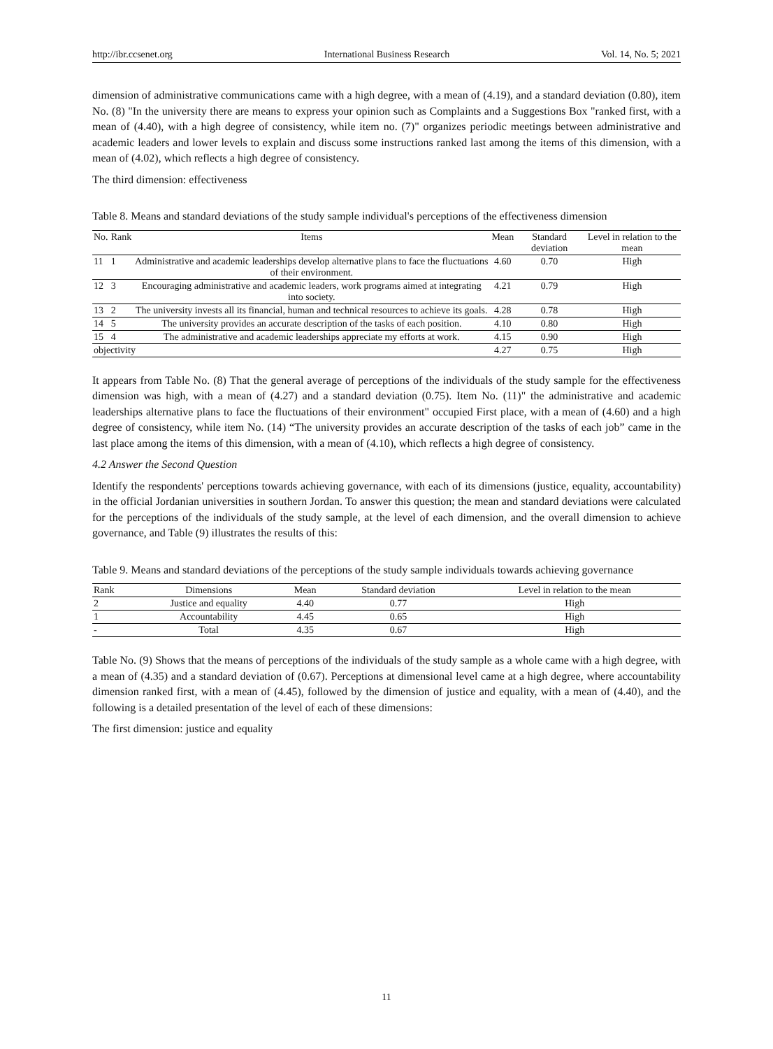http://ibr.ccsenet.org International Business Research Vol. 14, No. 5; 2021
dimension of administrative communications came with a high degree, with a mean of (4.19), and a standard deviation (0.80), item No. (8) "In the university there are means to express your opinion such as Complaints and a Suggestions Box "ranked first, with a mean of (4.40), with a high degree of consistency, while item no. (7)" organizes periodic meetings between administrative and academic leaders and lower levels to explain and discuss some instructions ranked last among the items of this dimension, with a mean of (4.02), which reflects a high degree of consistency.
The third dimension: effectiveness
Table 8. Means and standard deviations of the study sample individual's perceptions of the effectiveness dimension
| No. | Rank | Items | Mean | Standard deviation | Level in relation to the mean |
| --- | --- | --- | --- | --- | --- |
| 11 | 1 | Administrative and academic leaderships develop alternative plans to face the fluctuations of their environment. | 4.60 | 0.70 | High |
| 12 | 3 | Encouraging administrative and academic leaders, work programs aimed at integrating into society. | 4.21 | 0.79 | High |
| 13 | 2 | The university invests all its financial, human and technical resources to achieve its goals. | 4.28 | 0.78 | High |
| 14 | 5 | The university provides an accurate description of the tasks of each position. | 4.10 | 0.80 | High |
| 15 | 4 | The administrative and academic leaderships appreciate my efforts at work. | 4.15 | 0.90 | High |
| objectivity | | | 4.27 | 0.75 | High |
It appears from Table No. (8) That the general average of perceptions of the individuals of the study sample for the effectiveness dimension was high, with a mean of (4.27) and a standard deviation (0.75). Item No. (11)" the administrative and academic leaderships alternative plans to face the fluctuations of their environment" occupied First place, with a mean of (4.60) and a high degree of consistency, while item No. (14) “The university provides an accurate description of the tasks of each job” came in the last place among the items of this dimension, with a mean of (4.10), which reflects a high degree of consistency.
4.2 Answer the Second Question
Identify the respondents' perceptions towards achieving governance, with each of its dimensions (justice, equality, accountability) in the official Jordanian universities in southern Jordan. To answer this question; the mean and standard deviations were calculated for the perceptions of the individuals of the study sample, at the level of each dimension, and the overall dimension to achieve governance, and Table (9) illustrates the results of this:
Table 9. Means and standard deviations of the perceptions of the study sample individuals towards achieving governance
| Rank | Dimensions | Mean | Standard deviation | Level in relation to the mean |
| --- | --- | --- | --- | --- |
| 2 | Justice and equality | 4.40 | 0.77 | High |
| 1 | Accountability | 4.45 | 0.65 | High |
| - | Total | 4.35 | 0.67 | High |
Table No. (9) Shows that the means of perceptions of the individuals of the study sample as a whole came with a high degree, with a mean of (4.35) and a standard deviation of (0.67). Perceptions at dimensional level came at a high degree, where accountability dimension ranked first, with a mean of (4.45), followed by the dimension of justice and equality, with a mean of (4.40), and the following is a detailed presentation of the level of each of these dimensions:
The first dimension: justice and equality
11